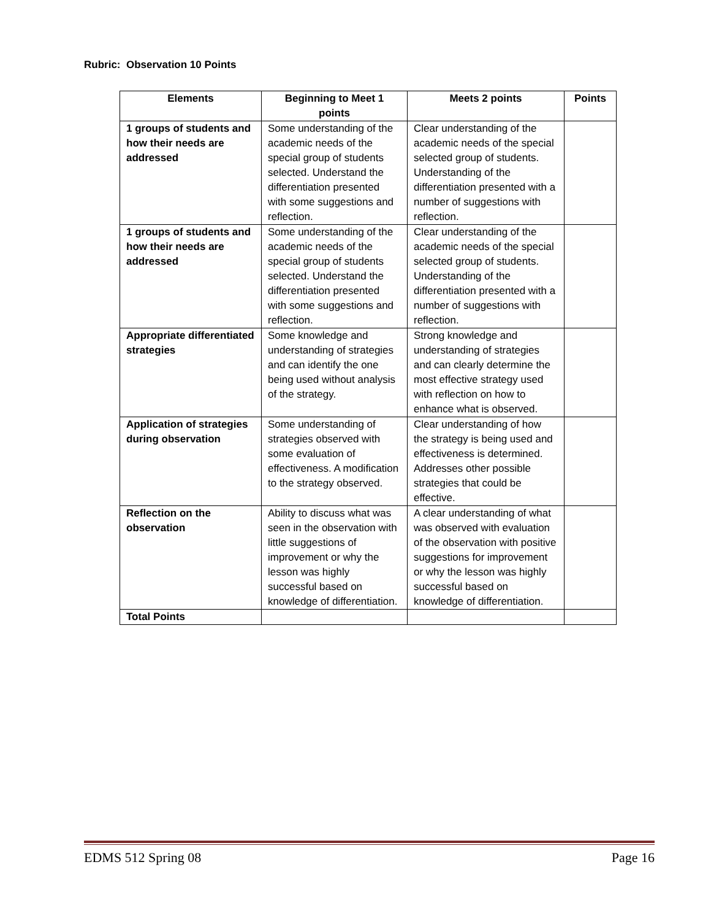Rubric: Observation 10 Points
| Elements | Beginning to Meet 1 points | Meets 2 points | Points |
| --- | --- | --- | --- |
| 1 groups of students and how their needs are addressed | Some understanding of the academic needs of the special group of students selected. Understand the differentiation presented with some suggestions and reflection. | Clear understanding of the academic needs of the special selected group of students. Understanding of the differentiation presented with a number of suggestions with reflection. | |
| 1 groups of students and how their needs are addressed | Some understanding of the academic needs of the special group of students selected. Understand the differentiation presented with some suggestions and reflection. | Clear understanding of the academic needs of the special selected group of students. Understanding of the differentiation presented with a number of suggestions with reflection. | |
| Appropriate differentiated strategies | Some knowledge and understanding of strategies and can identify the one being used without analysis of the strategy. | Strong knowledge and understanding of strategies and can clearly determine the most effective strategy used with reflection on how to enhance what is observed. | |
| Application of strategies during observation | Some understanding of strategies observed with some evaluation of effectiveness. A modification to the strategy observed. | Clear understanding of how the strategy is being used and effectiveness is determined. Addresses other possible strategies that could be effective. | |
| Reflection on the observation | Ability to discuss what was seen in the observation with little suggestions of improvement or why the lesson was highly successful based on knowledge of differentiation. | A clear understanding of what was observed with evaluation of the observation with positive suggestions for improvement or why the lesson was highly successful based on knowledge of differentiation. | |
| Total Points | | | |
EDMS 512 Spring 08 Page 16